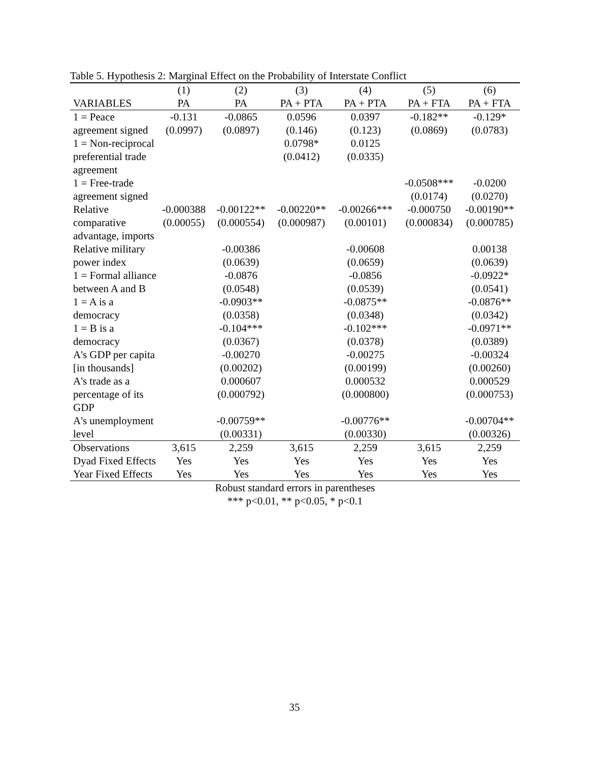Table 5. Hypothesis 2: Marginal Effect on the Probability of Interstate Conflict
| | (1) | (2) | (3) | (4) | (5) | (6) |
| --- | --- | --- | --- | --- | --- | --- |
| VARIABLES | PA | PA | PA + PTA | PA + PTA | PA + FTA | PA + FTA |
| 1 = Peace agreement signed | -0.131 (0.0997) | -0.0865 (0.0897) | 0.0596 (0.146) | 0.0397 (0.123) | -0.182** (0.0869) | -0.129* (0.0783) |
| 1 = Non-reciprocal preferential trade agreement | | | 0.0798* (0.0412) | 0.0125 (0.0335) | | |
| 1 = Free-trade agreement signed | | | | | -0.0508*** (0.0174) | -0.0200 (0.0270) |
| Relative comparative advantage, imports | -0.000388 (0.00055) | -0.00122** (0.000554) | -0.00220** (0.000987) | -0.00266*** (0.00101) | -0.000750 (0.000834) | -0.00190** (0.000785) |
| Relative military power index | | -0.00386 (0.0639) | | -0.00608 (0.0659) | | 0.00138 (0.0639) |
| 1 = Formal alliance between A and B | | -0.0876 (0.0548) | | -0.0856 (0.0539) | | -0.0922* (0.0541) |
| 1 = A is a democracy | | -0.0903** (0.0358) | | -0.0875** (0.0348) | | -0.0876** (0.0342) |
| 1 = B is a democracy | | -0.104*** (0.0367) | | -0.102*** (0.0378) | | -0.0971** (0.0389) |
| A's GDP per capita [in thousands] | | -0.00270 (0.00202) | | -0.00275 (0.00199) | | -0.00324 (0.00260) |
| A's trade as a percentage of its GDP | | 0.000607 (0.000792) | | 0.000532 (0.000800) | | 0.000529 (0.000753) |
| A's unemployment level | | -0.00759** (0.00331) | | -0.00776** (0.00330) | | -0.00704** (0.00326) |
| Observations | 3,615 | 2,259 | 3,615 | 2,259 | 3,615 | 2,259 |
| Dyad Fixed Effects | Yes | Yes | Yes | Yes | Yes | Yes |
| Year Fixed Effects | Yes | Yes | Yes | Yes | Yes | Yes |
Robust standard errors in parentheses
*** p<0.01, ** p<0.05, * p<0.1
35